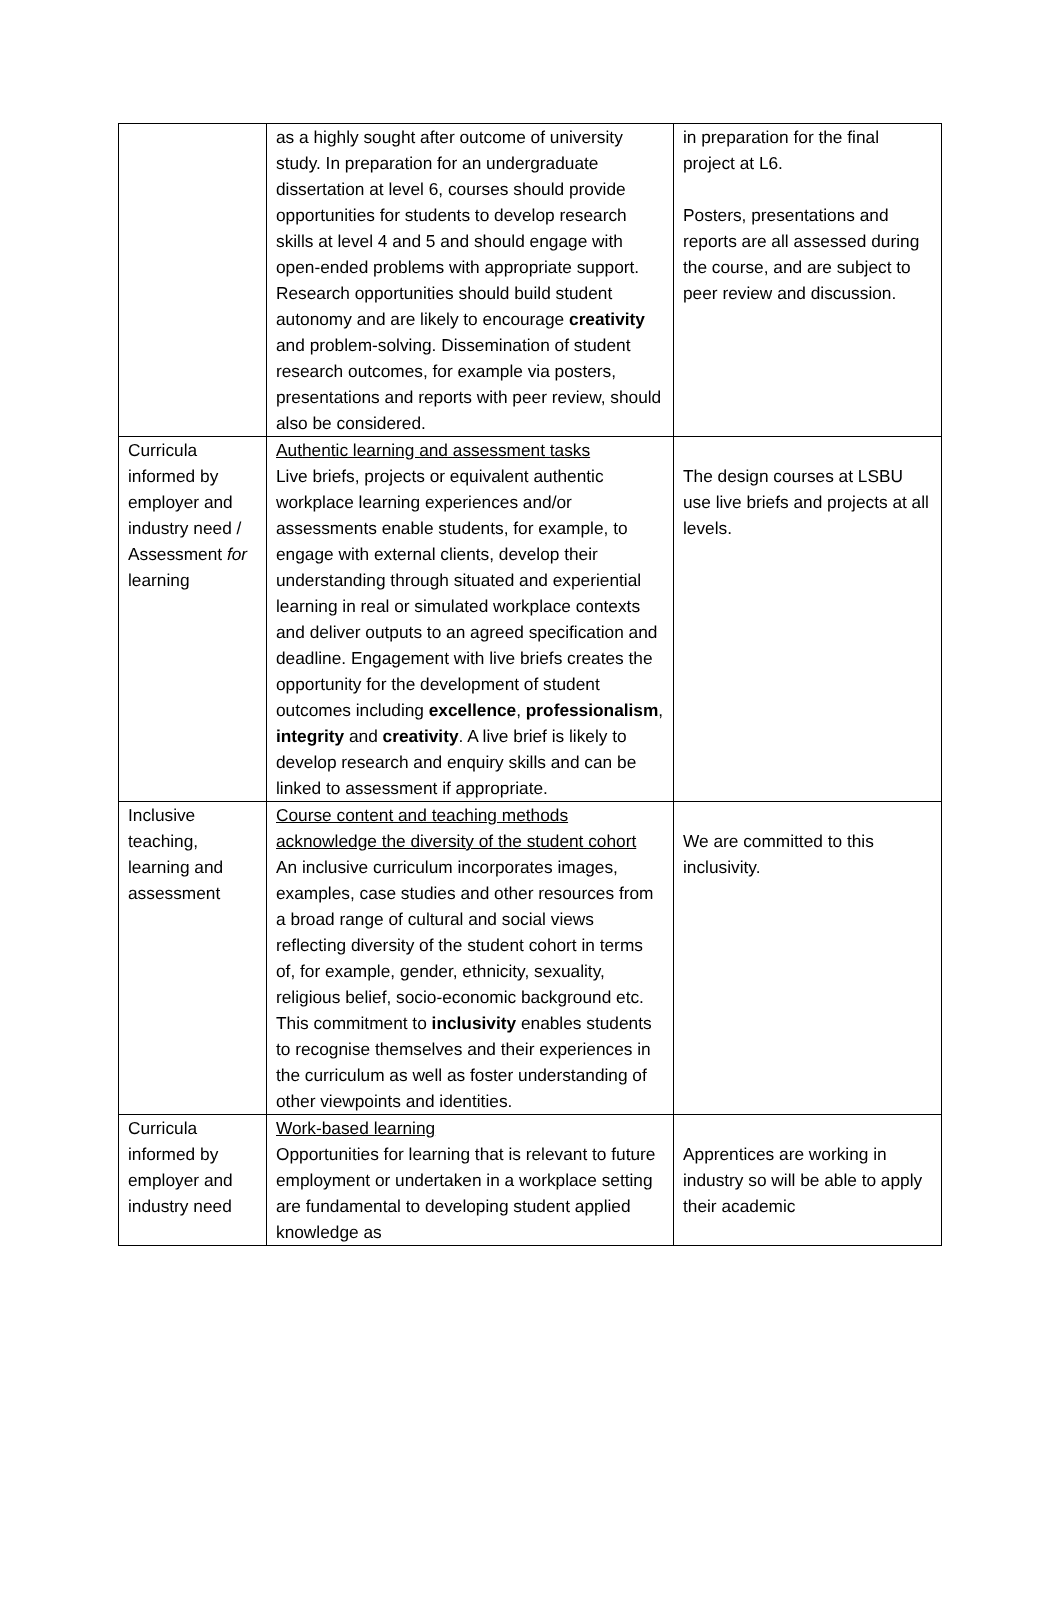| | as a highly sought after outcome of university study. In preparation for an undergraduate dissertation at level 6, courses should provide opportunities for students to develop research skills at level 4 and 5 and should engage with open-ended problems with appropriate support. Research opportunities should build student autonomy and are likely to encourage creativity and problem-solving. Dissemination of student research outcomes, for example via posters, presentations and reports with peer review, should also be considered. | in preparation for the final project at L6. Posters, presentations and reports are all assessed during the course, and are subject to peer review and discussion. |
| Curricula informed by employer and industry need / Assessment for learning | Authentic learning and assessment tasks Live briefs, projects or equivalent authentic workplace learning experiences and/or assessments enable students, for example, to engage with external clients, develop their understanding through situated and experiential learning in real or simulated workplace contexts and deliver outputs to an agreed specification and deadline. Engagement with live briefs creates the opportunity for the development of student outcomes including excellence , professionalism , integrity and creativity . A live brief is likely to develop research and enquiry skills and can be linked to assessment if appropriate. | The design courses at LSBU use live briefs and projects at all levels. |
| Inclusive teaching, learning and assessment | Course content and teaching methods acknowledge the diversity of the student cohort An inclusive curriculum incorporates images, examples, case studies and other resources from a broad range of cultural and social views reflecting diversity of the student cohort in terms of, for example, gender, ethnicity, sexuality, religious belief, socio-economic background etc. This commitment to inclusivity enables students to recognise themselves and their experiences in the curriculum as well as foster understanding of other viewpoints and identities. | We are committed to this inclusivity. |
| Curricula informed by employer and industry need | Work-based learning Opportunities for learning that is relevant to future employment or undertaken in a workplace setting are fundamental to developing student applied knowledge as | Apprentices are working in industry so will be able to apply their academic |